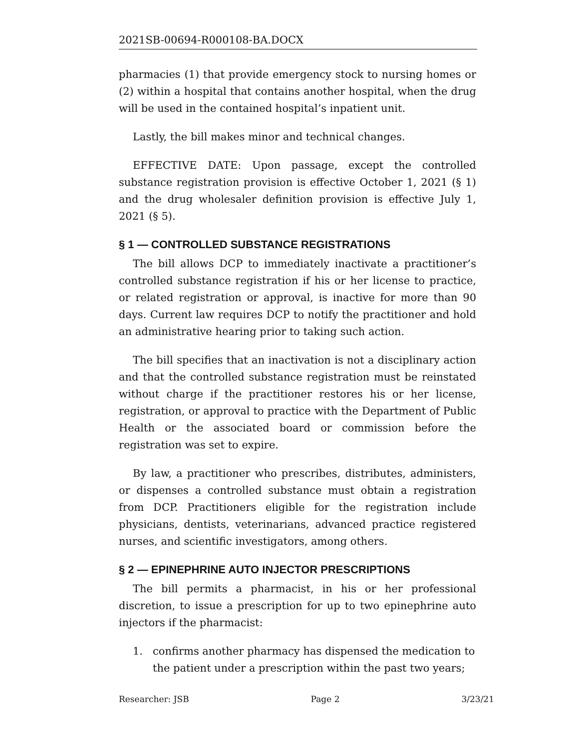2021SB-00694-R000108-BA.DOCX
pharmacies (1) that provide emergency stock to nursing homes or (2) within a hospital that contains another hospital, when the drug will be used in the contained hospital’s inpatient unit.
Lastly, the bill makes minor and technical changes.
EFFECTIVE DATE: Upon passage, except the controlled substance registration provision is effective October 1, 2021 (§ 1) and the drug wholesaler definition provision is effective July 1, 2021 (§ 5).
§ 1 — CONTROLLED SUBSTANCE REGISTRATIONS
The bill allows DCP to immediately inactivate a practitioner’s controlled substance registration if his or her license to practice, or related registration or approval, is inactive for more than 90 days. Current law requires DCP to notify the practitioner and hold an administrative hearing prior to taking such action.
The bill specifies that an inactivation is not a disciplinary action and that the controlled substance registration must be reinstated without charge if the practitioner restores his or her license, registration, or approval to practice with the Department of Public Health or the associated board or commission before the registration was set to expire.
By law, a practitioner who prescribes, distributes, administers, or dispenses a controlled substance must obtain a registration from DCP. Practitioners eligible for the registration include physicians, dentists, veterinarians, advanced practice registered nurses, and scientific investigators, among others.
§ 2 — EPINEPHRINE AUTO INJECTOR PRESCRIPTIONS
The bill permits a pharmacist, in his or her professional discretion, to issue a prescription for up to two epinephrine auto injectors if the pharmacist:
1. confirms another pharmacy has dispensed the medication to the patient under a prescription within the past two years;
Researcher: JSB Page 2 3/23/21